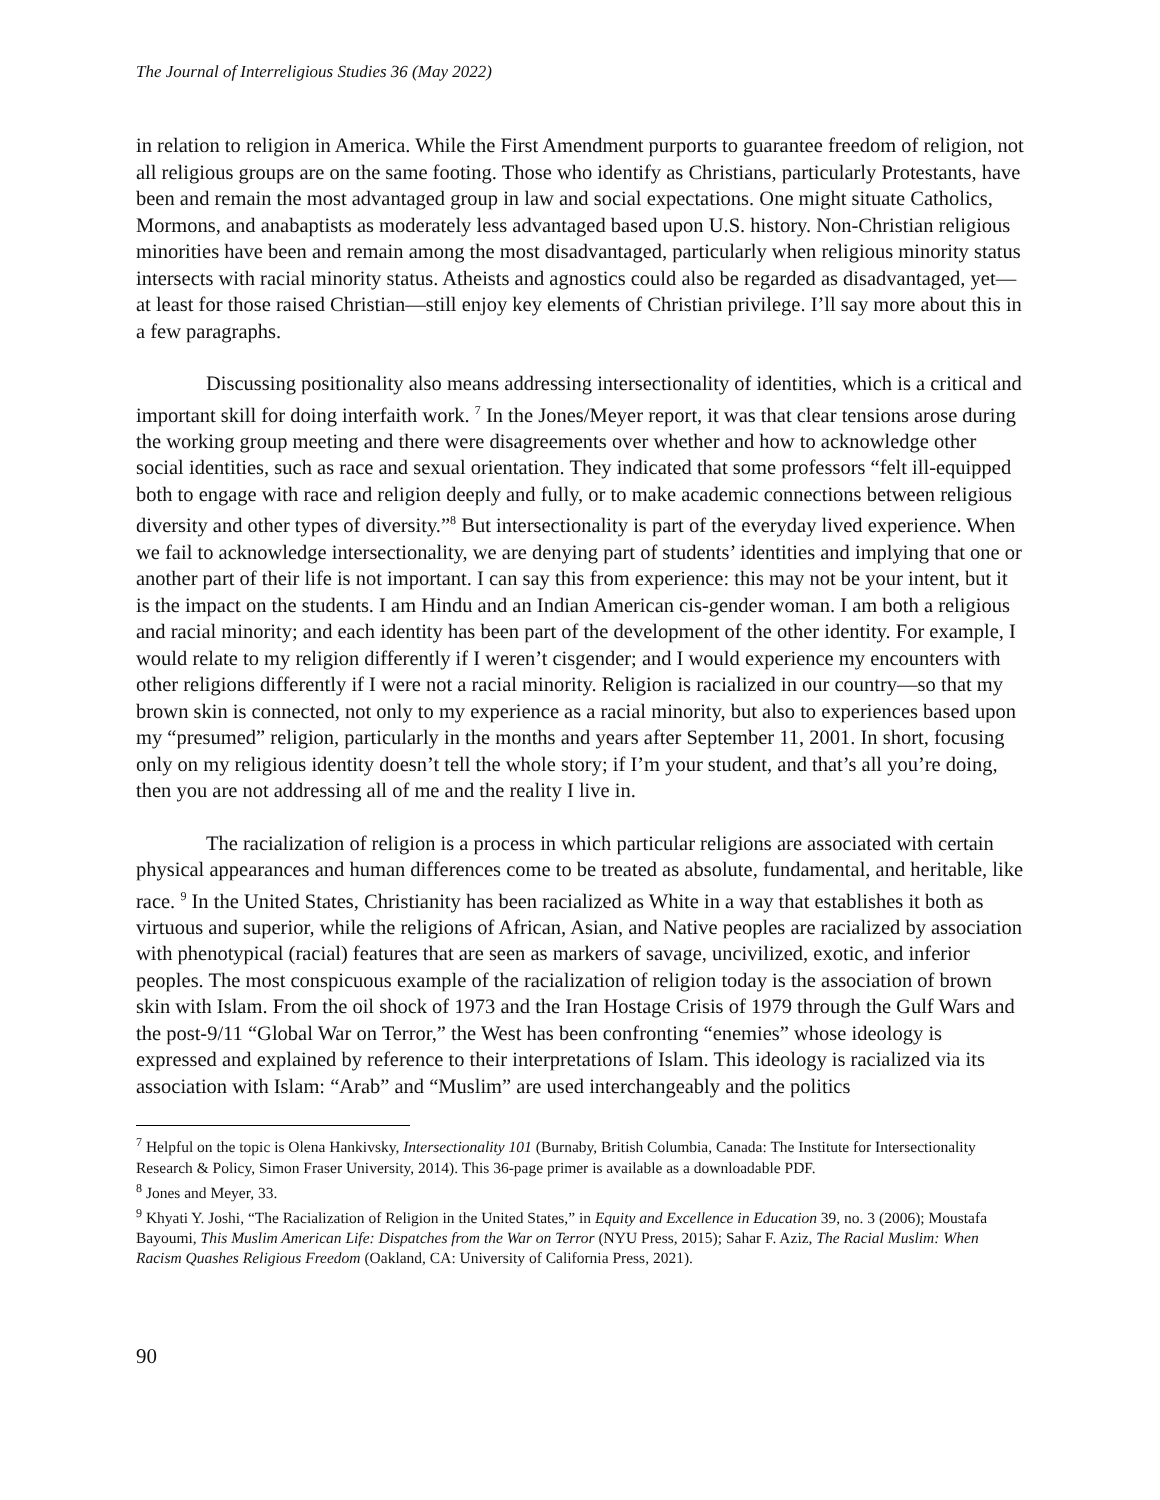The Journal of Interreligious Studies 36 (May 2022)
in relation to religion in America. While the First Amendment purports to guarantee freedom of religion, not all religious groups are on the same footing. Those who identify as Christians, particularly Protestants, have been and remain the most advantaged group in law and social expectations. One might situate Catholics, Mormons, and anabaptists as moderately less advantaged based upon U.S. history. Non-Christian religious minorities have been and remain among the most disadvantaged, particularly when religious minority status intersects with racial minority status. Atheists and agnostics could also be regarded as disadvantaged, yet—at least for those raised Christian—still enjoy key elements of Christian privilege. I’ll say more about this in a few paragraphs.
Discussing positionality also means addressing intersectionality of identities, which is a critical and important skill for doing interfaith work. <sup>7</sup> In the Jones/Meyer report, it was that clear tensions arose during the working group meeting and there were disagreements over whether and how to acknowledge other social identities, such as race and sexual orientation. They indicated that some professors “felt ill-equipped both to engage with race and religion deeply and fully, or to make academic connections between religious diversity and other types of diversity.”<sup>8</sup> But intersectionality is part of the everyday lived experience. When we fail to acknowledge intersectionality, we are denying part of students’ identities and implying that one or another part of their life is not important. I can say this from experience: this may not be your intent, but it is the impact on the students. I am Hindu and an Indian American cis-gender woman. I am both a religious and racial minority; and each identity has been part of the development of the other identity. For example, I would relate to my religion differently if I weren’t cisgender; and I would experience my encounters with other religions differently if I were not a racial minority. Religion is racialized in our country—so that my brown skin is connected, not only to my experience as a racial minority, but also to experiences based upon my “presumed” religion, particularly in the months and years after September 11, 2001. In short, focusing only on my religious identity doesn’t tell the whole story; if I’m your student, and that’s all you’re doing, then you are not addressing all of me and the reality I live in.
The racialization of religion is a process in which particular religions are associated with certain physical appearances and human differences come to be treated as absolute, fundamental, and heritable, like race. <sup>9</sup> In the United States, Christianity has been racialized as White in a way that establishes it both as virtuous and superior, while the religions of African, Asian, and Native peoples are racialized by association with phenotypical (racial) features that are seen as markers of savage, uncivilized, exotic, and inferior peoples. The most conspicuous example of the racialization of religion today is the association of brown skin with Islam. From the oil shock of 1973 and the Iran Hostage Crisis of 1979 through the Gulf Wars and the post-9/11 “Global War on Terror,” the West has been confronting “enemies” whose ideology is expressed and explained by reference to their interpretations of Islam. This ideology is racialized via its association with Islam: “Arab” and “Muslim” are used interchangeably and the politics
<sup>7</sup> Helpful on the topic is Olena Hankivsky, Intersectionality 101 (Burnaby, British Columbia, Canada: The Institute for Intersectionality Research & Policy, Simon Fraser University, 2014). This 36-page primer is available as a downloadable PDF.
<sup>8</sup> Jones and Meyer, 33.
<sup>9</sup> Khyati Y. Joshi, “The Racialization of Religion in the United States,” in Equity and Excellence in Education 39, no. 3 (2006); Moustafa Bayoumi, This Muslim American Life: Dispatches from the War on Terror (NYU Press, 2015); Sahar F. Aziz, The Racial Muslim: When Racism Quashes Religious Freedom (Oakland, CA: University of California Press, 2021).
90